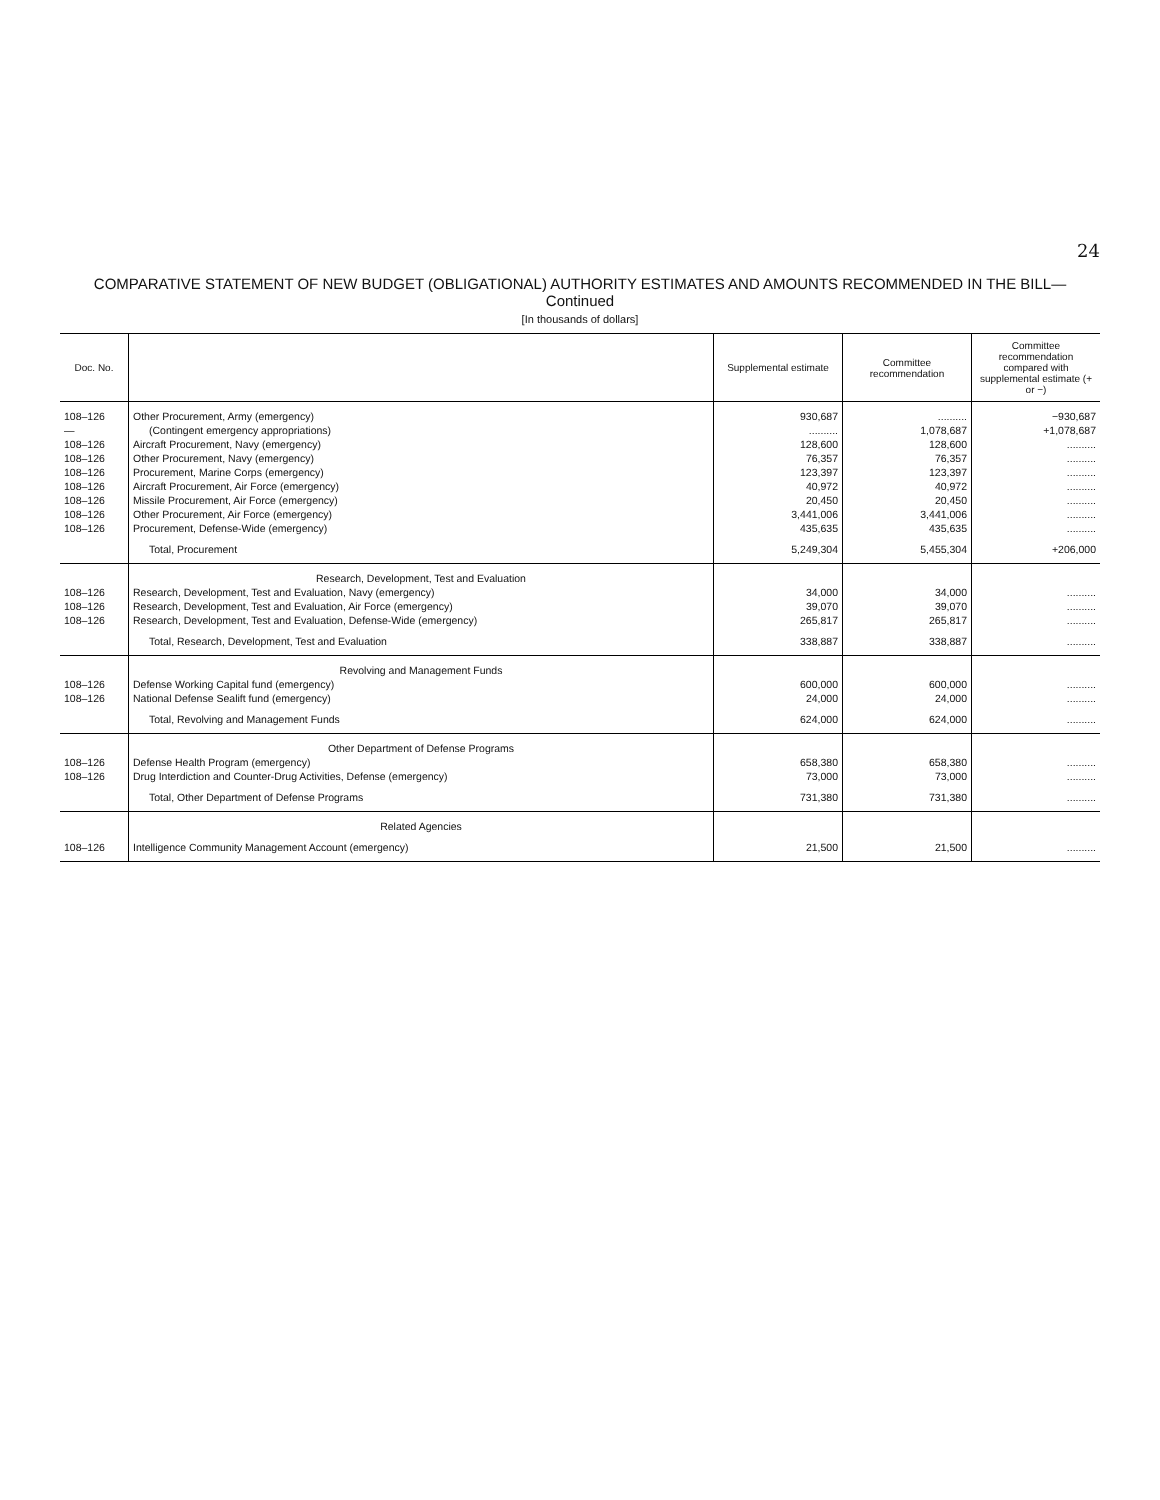24
COMPARATIVE STATEMENT OF NEW BUDGET (OBLIGATIONAL) AUTHORITY ESTIMATES AND AMOUNTS RECOMMENDED IN THE BILL—Continued
[In thousands of dollars]
| Doc. No. | | Supplemental estimate | Committee recommendation | Committee recommendation compared with supplemental estimate (+ or −) |
| --- | --- | --- | --- | --- |
| 108–126 | Other Procurement, Army (emergency) | 930,687 | .......... | −930,687 |
| — | (Contingent emergency appropriations) | .......... | 1,078,687 | +1,078,687 |
| 108–126 | Aircraft Procurement, Navy (emergency) | 128,600 | 128,600 | .......... |
| 108–126 | Other Procurement, Navy (emergency) | 76,357 | 76,357 | .......... |
| 108–126 | Procurement, Marine Corps (emergency) | 123,397 | 123,397 | .......... |
| 108–126 | Aircraft Procurement, Air Force (emergency) | 40,972 | 40,972 | .......... |
| 108–126 | Missile Procurement, Air Force (emergency) | 20,450 | 20,450 | .......... |
| 108–126 | Other Procurement, Air Force (emergency) | 3,441,006 | 3,441,006 | .......... |
| 108–126 | Procurement, Defense-Wide (emergency) | 435,635 | 435,635 | .......... |
| | Total, Procurement | 5,249,304 | 5,455,304 | +206,000 |
| | Research, Development, Test and Evaluation | | | |
| 108–126 | Research, Development, Test and Evaluation, Navy (emergency) | 34,000 | 34,000 | .......... |
| 108–126 | Research, Development, Test and Evaluation, Air Force (emergency) | 39,070 | 39,070 | .......... |
| 108–126 | Research, Development, Test and Evaluation, Defense-Wide (emergency) | 265,817 | 265,817 | .......... |
| | Total, Research, Development, Test and Evaluation | 338,887 | 338,887 | .......... |
| | Revolving and Management Funds | | | |
| 108–126 | Defense Working Capital fund (emergency) | 600,000 | 600,000 | .......... |
| 108–126 | National Defense Sealift fund (emergency) | 24,000 | 24,000 | .......... |
| | Total, Revolving and Management Funds | 624,000 | 624,000 | .......... |
| | Other Department of Defense Programs | | | |
| 108–126 | Defense Health Program (emergency) | 658,380 | 658,380 | .......... |
| 108–126 | Drug Interdiction and Counter-Drug Activities, Defense (emergency) | 73,000 | 73,000 | .......... |
| | Total, Other Department of Defense Programs | 731,380 | 731,380 | .......... |
| | Related Agencies | | | |
| 108–126 | Intelligence Community Management Account (emergency) | 21,500 | 21,500 | .......... |